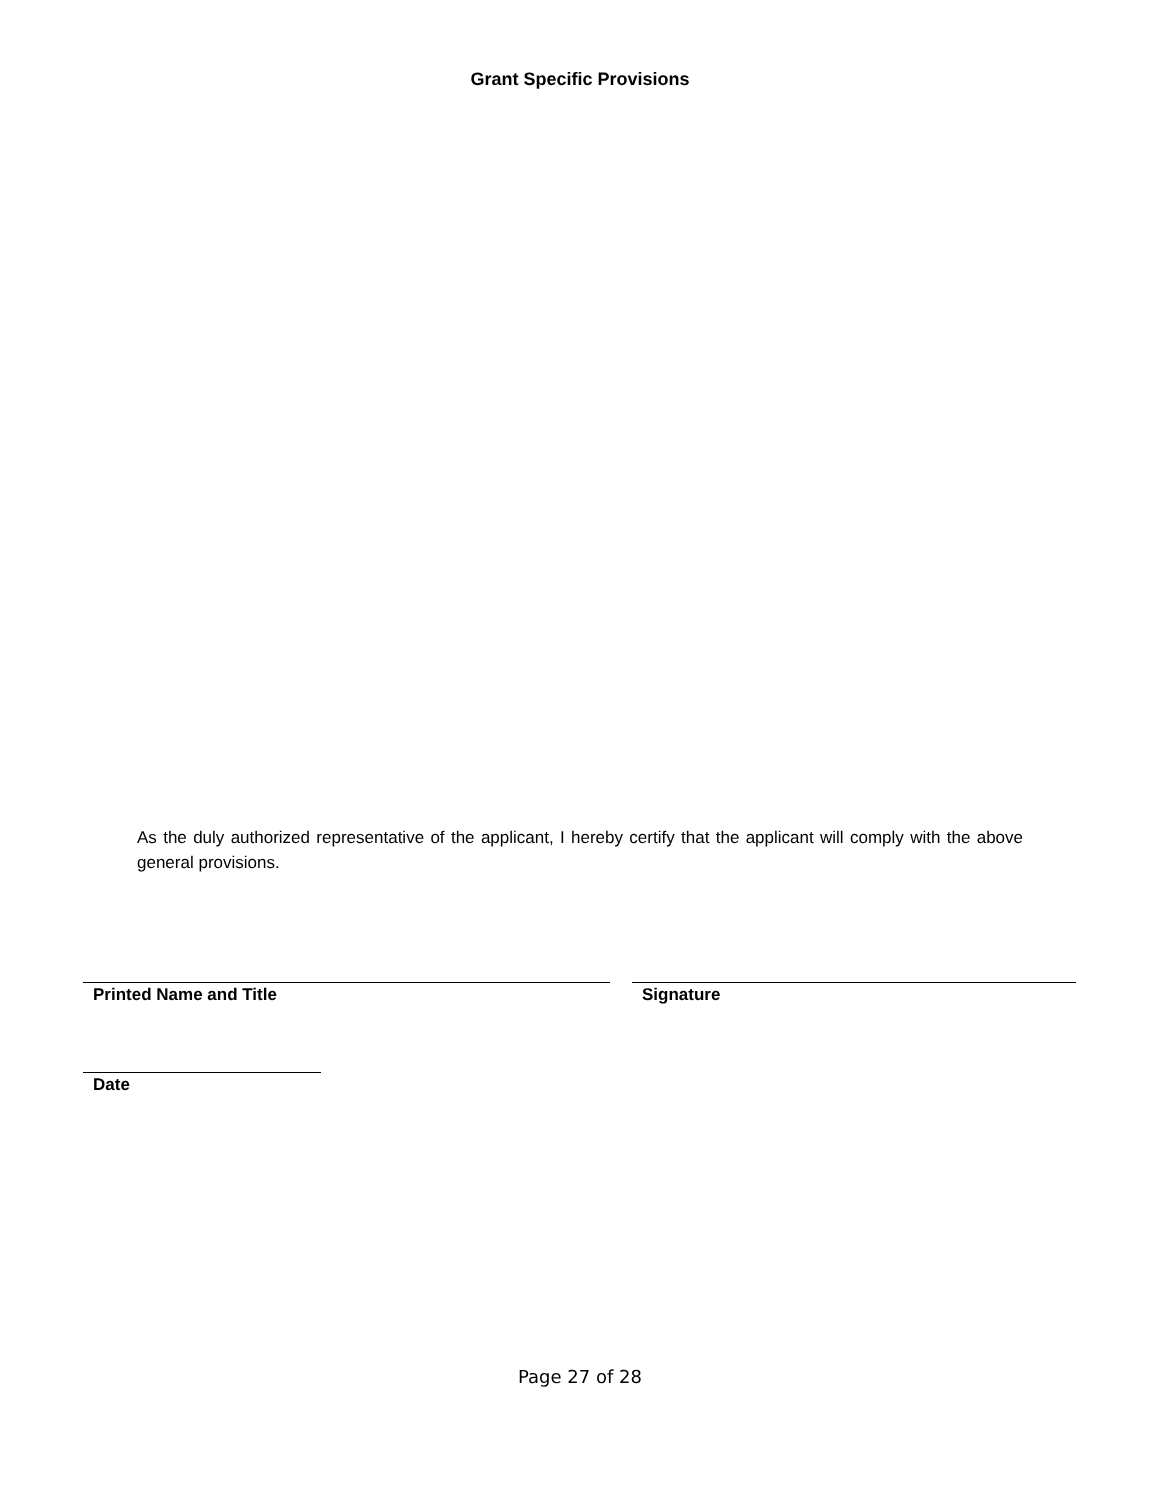Grant Specific Provisions
As the duly authorized representative of the applicant, I hereby certify that the applicant will comply with the above general provisions.
Printed Name and Title Signature
Date
Page 27 of 28